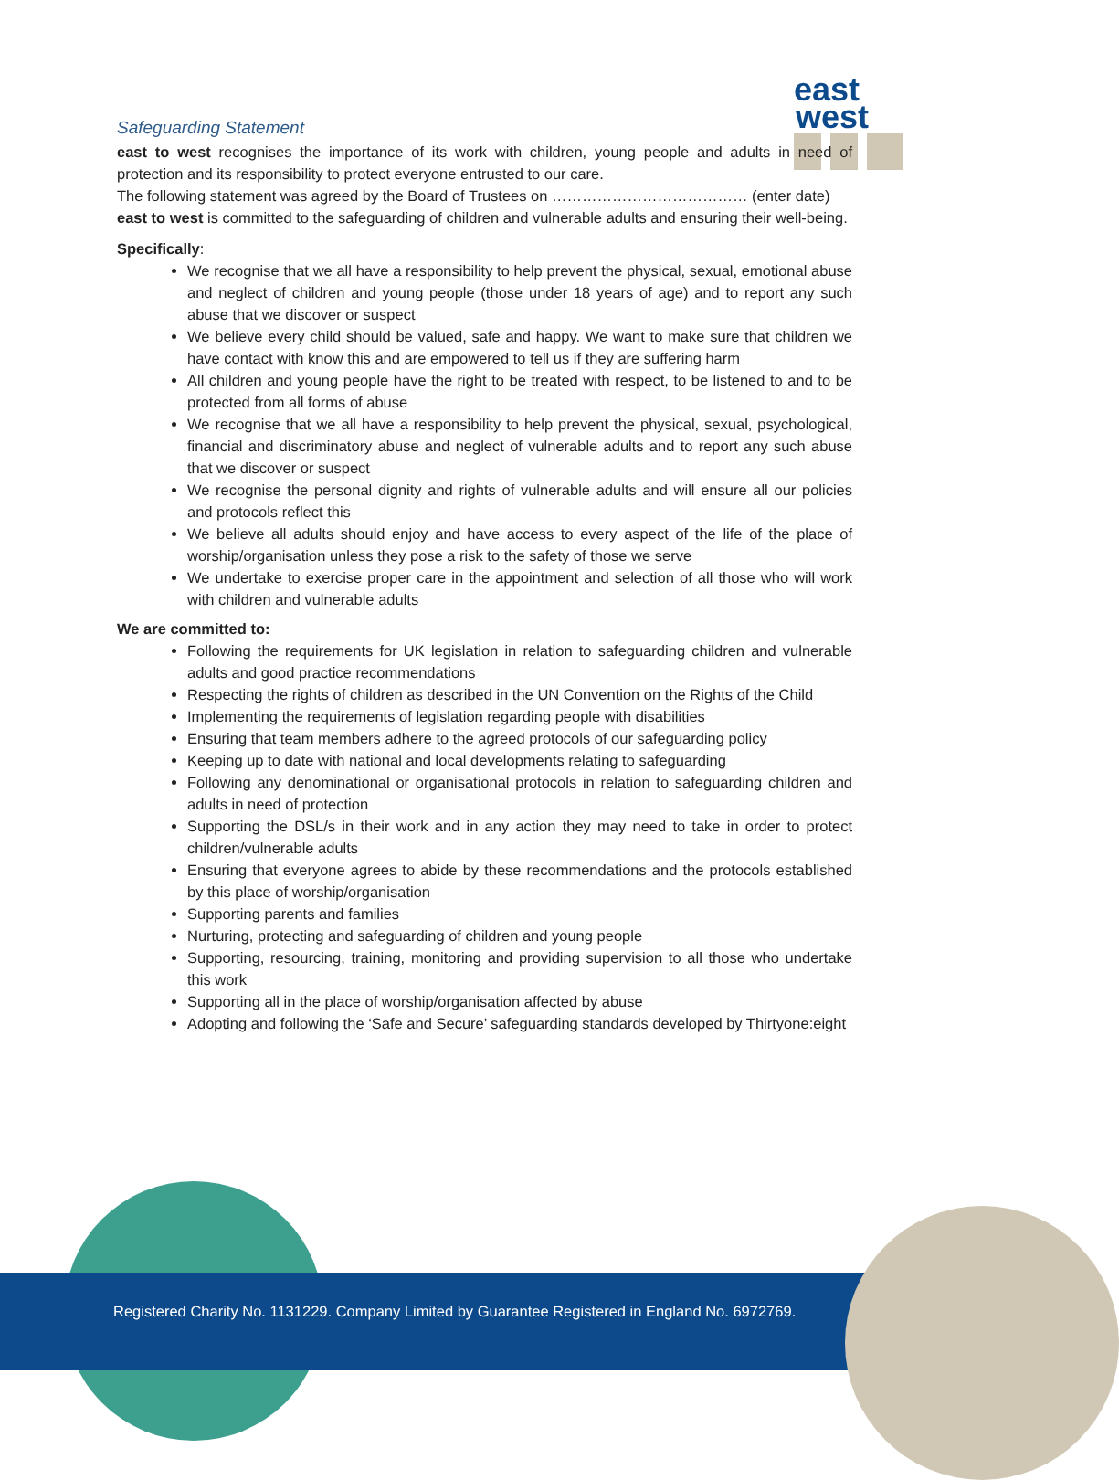east
west
Safeguarding Statement
east to west recognises the importance of its work with children, young people and adults in need of protection and its responsibility to protect everyone entrusted to our care.
The following statement was agreed by the Board of Trustees on ………………………………… (enter date)
east to west is committed to the safeguarding of children and vulnerable adults and ensuring their well-being.
Specifically:
We recognise that we all have a responsibility to help prevent the physical, sexual, emotional abuse and neglect of children and young people (those under 18 years of age) and to report any such abuse that we discover or suspect
We believe every child should be valued, safe and happy. We want to make sure that children we have contact with know this and are empowered to tell us if they are suffering harm
All children and young people have the right to be treated with respect, to be listened to and to be protected from all forms of abuse
We recognise that we all have a responsibility to help prevent the physical, sexual, psychological, financial and discriminatory abuse and neglect of vulnerable adults and to report any such abuse that we discover or suspect
We recognise the personal dignity and rights of vulnerable adults and will ensure all our policies and protocols reflect this
We believe all adults should enjoy and have access to every aspect of the life of the place of worship/organisation unless they pose a risk to the safety of those we serve
We undertake to exercise proper care in the appointment and selection of all those who will work with children and vulnerable adults
We are committed to:
Following the requirements for UK legislation in relation to safeguarding children and vulnerable adults and good practice recommendations
Respecting the rights of children as described in the UN Convention on the Rights of the Child
Implementing the requirements of legislation regarding people with disabilities
Ensuring that team members adhere to the agreed protocols of our safeguarding policy
Keeping up to date with national and local developments relating to safeguarding
Following any denominational or organisational protocols in relation to safeguarding children and adults in need of protection
Supporting the DSL/s in their work and in any action they may need to take in order to protect children/vulnerable adults
Ensuring that everyone agrees to abide by these recommendations and the protocols established by this place of worship/organisation
Supporting parents and families
Nurturing, protecting and safeguarding of children and young people
Supporting, resourcing, training, monitoring and providing supervision to all those who undertake this work
Supporting all in the place of worship/organisation affected by abuse
Adopting and following the ‘Safe and Secure’ safeguarding standards developed by Thirtyone:eight
Registered Charity No. 1131229. Company Limited by Guarantee Registered in England No. 6972769.